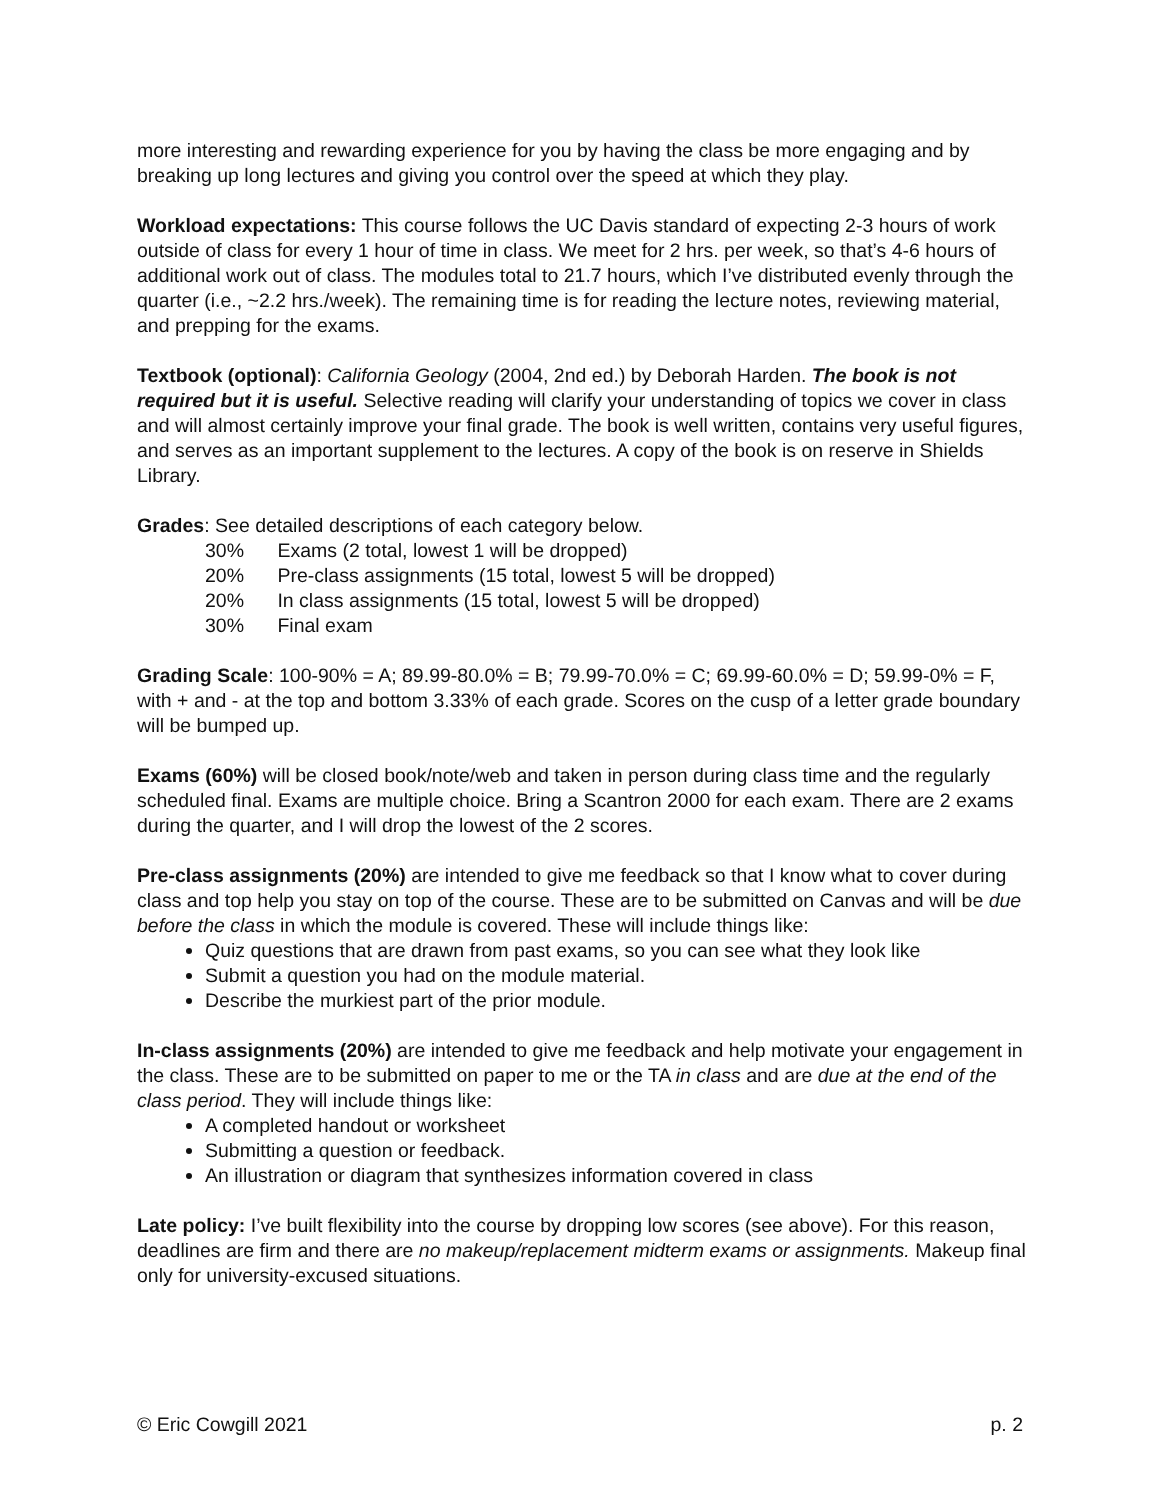more interesting and rewarding experience for you by having the class be more engaging and by breaking up long lectures and giving you control over the speed at which they play.
Workload expectations: This course follows the UC Davis standard of expecting 2-3 hours of work outside of class for every 1 hour of time in class. We meet for 2 hrs. per week, so that’s 4-6 hours of additional work out of class. The modules total to 21.7 hours, which I’ve distributed evenly through the quarter (i.e., ~2.2 hrs./week). The remaining time is for reading the lecture notes, reviewing material, and prepping for the exams.
Textbook (optional): California Geology (2004, 2nd ed.) by Deborah Harden. The book is not required but it is useful. Selective reading will clarify your understanding of topics we cover in class and will almost certainly improve your final grade. The book is well written, contains very useful figures, and serves as an important supplement to the lectures. A copy of the book is on reserve in Shields Library.
Grades: See detailed descriptions of each category below.
30% Exams (2 total, lowest 1 will be dropped)
20% Pre-class assignments (15 total, lowest 5 will be dropped)
20% In class assignments (15 total, lowest 5 will be dropped)
30% Final exam
Grading Scale: 100-90% = A; 89.99-80.0% = B; 79.99-70.0% = C; 69.99-60.0% = D; 59.99-0% = F, with + and - at the top and bottom 3.33% of each grade. Scores on the cusp of a letter grade boundary will be bumped up.
Exams (60%) will be closed book/note/web and taken in person during class time and the regularly scheduled final. Exams are multiple choice. Bring a Scantron 2000 for each exam. There are 2 exams during the quarter, and I will drop the lowest of the 2 scores.
Pre-class assignments (20%) are intended to give me feedback so that I know what to cover during class and top help you stay on top of the course. These are to be submitted on Canvas and will be due before the class in which the module is covered. These will include things like:
Quiz questions that are drawn from past exams, so you can see what they look like
Submit a question you had on the module material.
Describe the murkiest part of the prior module.
In-class assignments (20%) are intended to give me feedback and help motivate your engagement in the class. These are to be submitted on paper to me or the TA in class and are due at the end of the class period. They will include things like:
A completed handout or worksheet
Submitting a question or feedback.
An illustration or diagram that synthesizes information covered in class
Late policy: I’ve built flexibility into the course by dropping low scores (see above). For this reason, deadlines are firm and there are no makeup/replacement midterm exams or assignments. Makeup final only for university-excused situations.
© Eric Cowgill 2021 p. 2